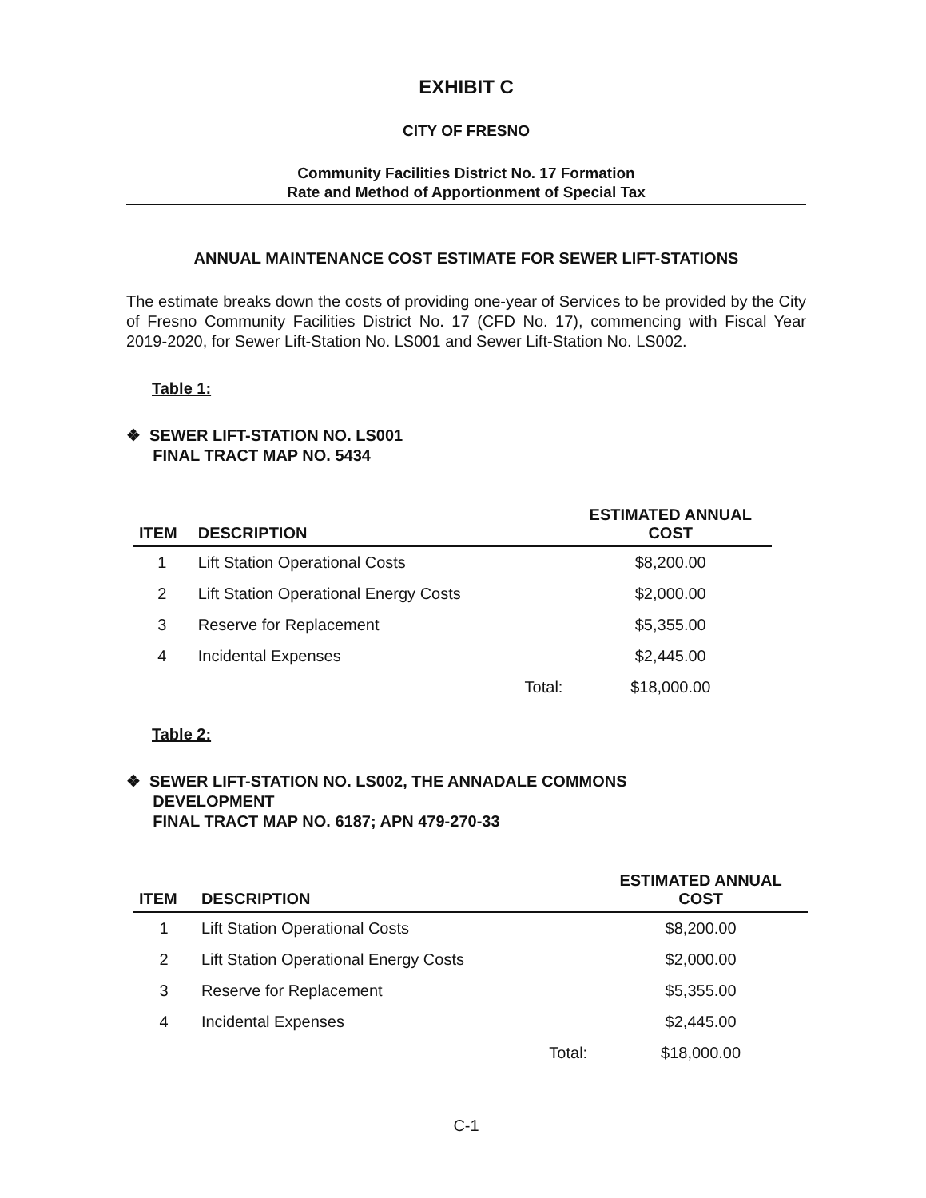EXHIBIT C
CITY OF FRESNO
Community Facilities District No. 17 Formation
Rate and Method of Apportionment of Special Tax
ANNUAL MAINTENANCE COST ESTIMATE FOR SEWER LIFT-STATIONS
The estimate breaks down the costs of providing one-year of Services to be provided by the City of Fresno Community Facilities District No. 17 (CFD No. 17), commencing with Fiscal Year 2019-2020, for Sewer Lift-Station No. LS001 and Sewer Lift-Station No. LS002.
Table 1:
❖ SEWER LIFT-STATION NO. LS001
FINAL TRACT MAP NO. 5434
| ITEM | DESCRIPTION | | ESTIMATED ANNUAL COST |
| --- | --- | --- | --- |
| 1 | Lift Station Operational Costs | | $8,200.00 |
| 2 | Lift Station Operational Energy Costs | | $2,000.00 |
| 3 | Reserve for Replacement | | $5,355.00 |
| 4 | Incidental Expenses | | $2,445.00 |
| | | Total: | $18,000.00 |
Table 2:
❖ SEWER LIFT-STATION NO. LS002, THE ANNADALE COMMONS
DEVELOPMENT
FINAL TRACT MAP NO. 6187; APN 479-270-33
| ITEM | DESCRIPTION | | ESTIMATED ANNUAL COST |
| --- | --- | --- | --- |
| 1 | Lift Station Operational Costs | | $8,200.00 |
| 2 | Lift Station Operational Energy Costs | | $2,000.00 |
| 3 | Reserve for Replacement | | $5,355.00 |
| 4 | Incidental Expenses | | $2,445.00 |
| | | Total: | $18,000.00 |
C-1